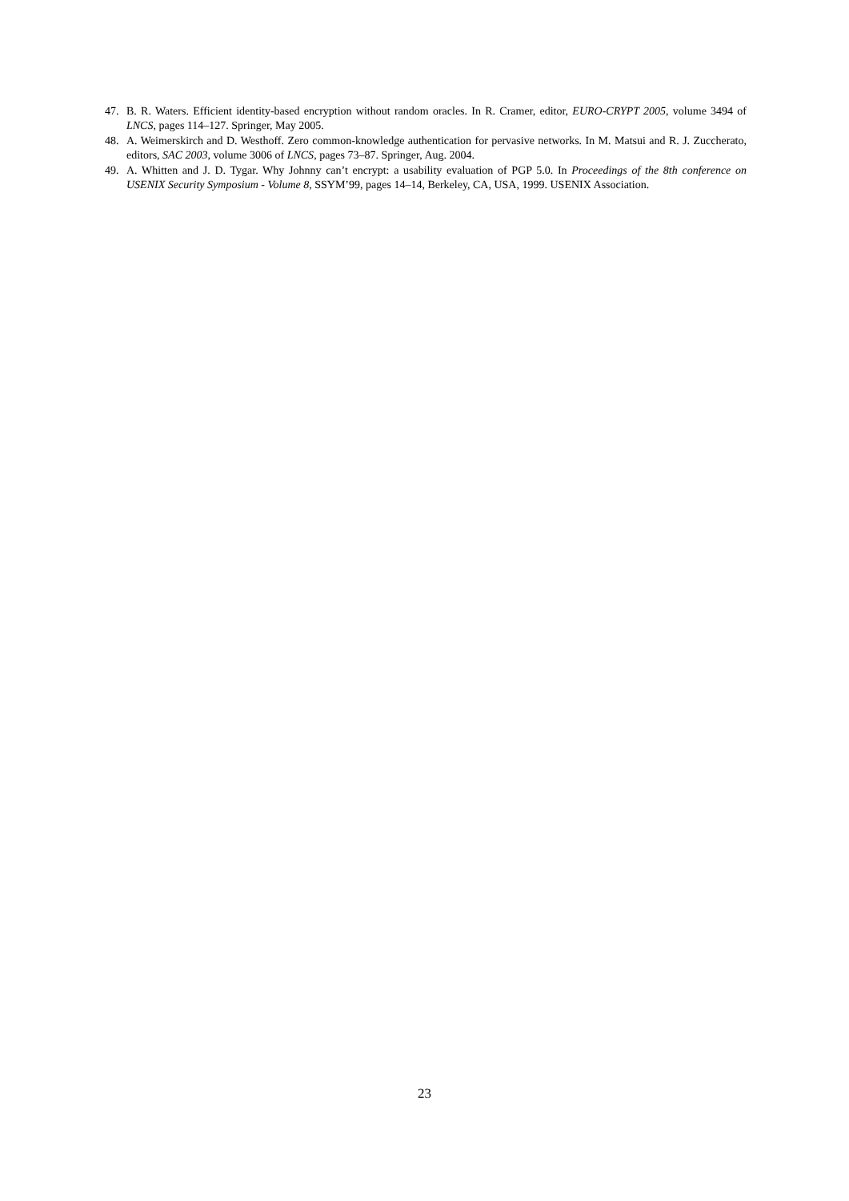47. B. R. Waters. Efficient identity-based encryption without random oracles. In R. Cramer, editor, EURO-CRYPT 2005, volume 3494 of LNCS, pages 114–127. Springer, May 2005.
48. A. Weimerskirch and D. Westhoff. Zero common-knowledge authentication for pervasive networks. In M. Matsui and R. J. Zuccherato, editors, SAC 2003, volume 3006 of LNCS, pages 73–87. Springer, Aug. 2004.
49. A. Whitten and J. D. Tygar. Why Johnny can’t encrypt: a usability evaluation of PGP 5.0. In Proceedings of the 8th conference on USENIX Security Symposium - Volume 8, SSYM’99, pages 14–14, Berkeley, CA, USA, 1999. USENIX Association.
23